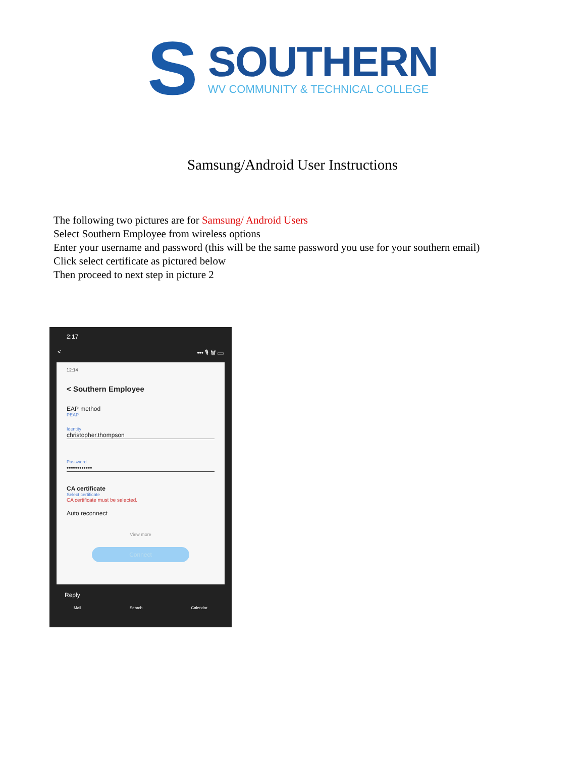S
SOUTHERN
WV COMMUNITY & TECHNICAL COLLEGE
Samsung/Android User Instructions
The following two pictures are for Samsung/ Android Users
Select Southern Employee from wireless options
Enter your username and password (this will be the same password you use for your southern email)
Click select certificate as pictured below
Then proceed to next step in picture 2
2:17
< ••• 🎙 🗑 ▭
12:14
< Southern Employee
EAP method
PEAP
Identity
christopher.thompson
Password
••••••••••••
CA certificate
Select certificate
CA certificate must be selected.
Auto reconnect
View more
Connect
Reply
Mail Search Calendar